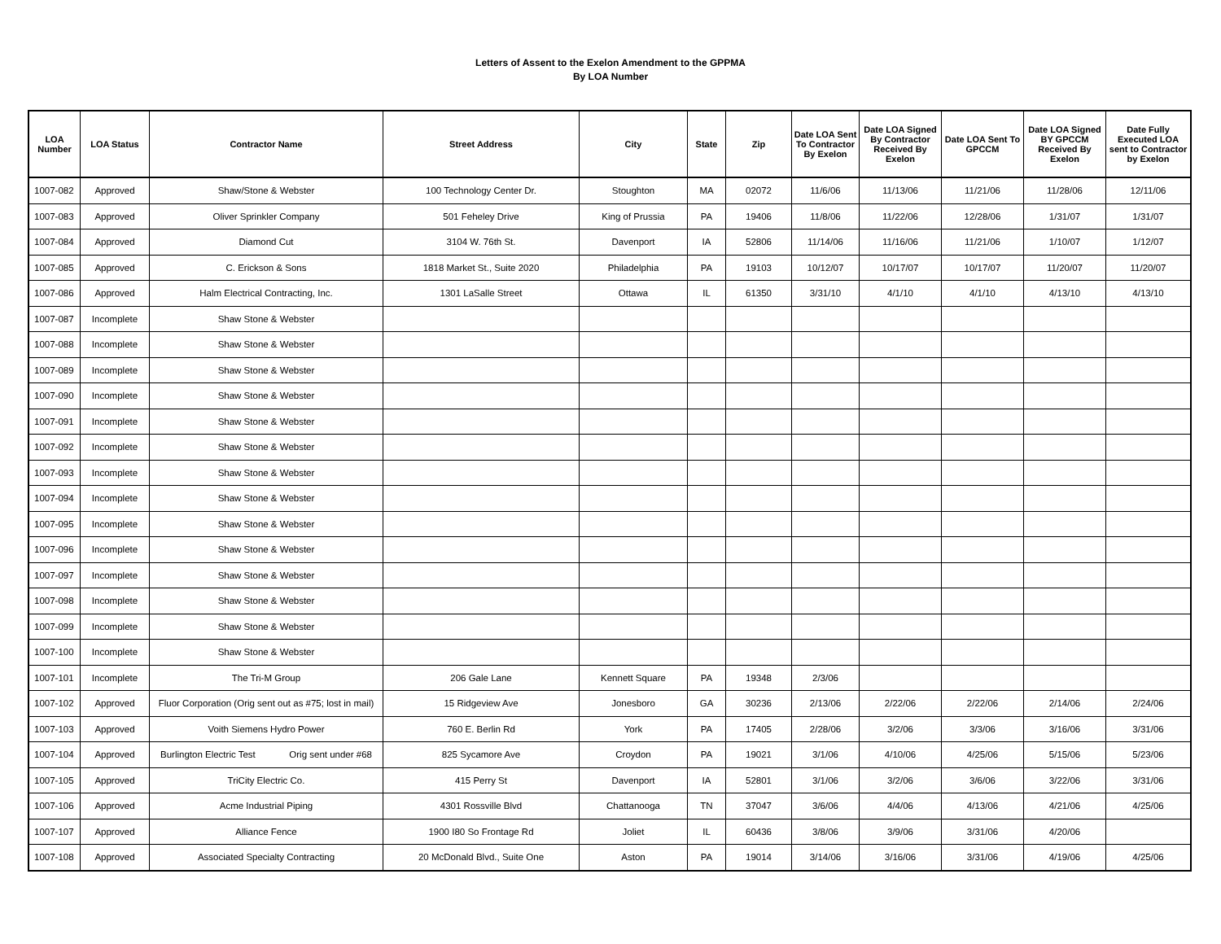Letters of Assent to the Exelon Amendment to the GPPMA
By LOA Number
| LOA Number | LOA Status | Contractor Name | Street Address | City | State | Zip | Date LOA Sent To Contractor By Exelon | Date LOA Signed By Contractor Received By Exelon | Date LOA Sent To GPCCM | Date LOA Signed BY GPCCM Received By Exelon | Date Fully Executed LOA sent to Contractor by Exelon |
| --- | --- | --- | --- | --- | --- | --- | --- | --- | --- | --- | --- |
| 1007-082 | Approved | Shaw/Stone & Webster | 100 Technology Center Dr. | Stoughton | MA | 02072 | 11/6/06 | 11/13/06 | 11/21/06 | 11/28/06 | 12/11/06 |
| 1007-083 | Approved | Oliver Sprinkler Company | 501 Feheley Drive | King of Prussia | PA | 19406 | 11/8/06 | 11/22/06 | 12/28/06 | 1/31/07 | 1/31/07 |
| 1007-084 | Approved | Diamond Cut | 3104 W. 76th St. | Davenport | IA | 52806 | 11/14/06 | 11/16/06 | 11/21/06 | 1/10/07 | 1/12/07 |
| 1007-085 | Approved | C. Erickson & Sons | 1818 Market St., Suite 2020 | Philadelphia | PA | 19103 | 10/12/07 | 10/17/07 | 10/17/07 | 11/20/07 | 11/20/07 |
| 1007-086 | Approved | Halm Electrical Contracting, Inc. | 1301 LaSalle Street | Ottawa | IL | 61350 | 3/31/10 | 4/1/10 | 4/1/10 | 4/13/10 | 4/13/10 |
| 1007-087 | Incomplete | Shaw Stone & Webster | | | | | | | | | |
| 1007-088 | Incomplete | Shaw Stone & Webster | | | | | | | | | |
| 1007-089 | Incomplete | Shaw Stone & Webster | | | | | | | | | |
| 1007-090 | Incomplete | Shaw Stone & Webster | | | | | | | | | |
| 1007-091 | Incomplete | Shaw Stone & Webster | | | | | | | | | |
| 1007-092 | Incomplete | Shaw Stone & Webster | | | | | | | | | |
| 1007-093 | Incomplete | Shaw Stone & Webster | | | | | | | | | |
| 1007-094 | Incomplete | Shaw Stone & Webster | | | | | | | | | |
| 1007-095 | Incomplete | Shaw Stone & Webster | | | | | | | | | |
| 1007-096 | Incomplete | Shaw Stone & Webster | | | | | | | | | |
| 1007-097 | Incomplete | Shaw Stone & Webster | | | | | | | | | |
| 1007-098 | Incomplete | Shaw Stone & Webster | | | | | | | | | |
| 1007-099 | Incomplete | Shaw Stone & Webster | | | | | | | | | |
| 1007-100 | Incomplete | Shaw Stone & Webster | | | | | | | | | |
| 1007-101 | Incomplete | The Tri-M Group | 206 Gale Lane | Kennett Square | PA | 19348 | 2/3/06 | | | | |
| 1007-102 | Approved | Fluor Corporation (Orig sent out as #75; lost in mail) | 15 Ridgeview Ave | Jonesboro | GA | 30236 | 2/13/06 | 2/22/06 | 2/22/06 | 2/14/06 | 2/24/06 |
| 1007-103 | Approved | Voith Siemens Hydro Power | 760 E. Berlin Rd | York | PA | 17405 | 2/28/06 | 3/2/06 | 3/3/06 | 3/16/06 | 3/31/06 |
| 1007-104 | Approved | Burlington Electric Test Orig sent under #68 | 825 Sycamore Ave | Croydon | PA | 19021 | 3/1/06 | 4/10/06 | 4/25/06 | 5/15/06 | 5/23/06 |
| 1007-105 | Approved | TriCity Electric Co. | 415 Perry St | Davenport | IA | 52801 | 3/1/06 | 3/2/06 | 3/6/06 | 3/22/06 | 3/31/06 |
| 1007-106 | Approved | Acme Industrial Piping | 4301 Rossville Blvd | Chattanooga | TN | 37047 | 3/6/06 | 4/4/06 | 4/13/06 | 4/21/06 | 4/25/06 |
| 1007-107 | Approved | Alliance Fence | 1900 I80 So Frontage Rd | Joliet | IL | 60436 | 3/8/06 | 3/9/06 | 3/31/06 | 4/20/06 | |
| 1007-108 | Approved | Associated Specialty Contracting | 20 McDonald Blvd., Suite One | Aston | PA | 19014 | 3/14/06 | 3/16/06 | 3/31/06 | 4/19/06 | 4/25/06 |